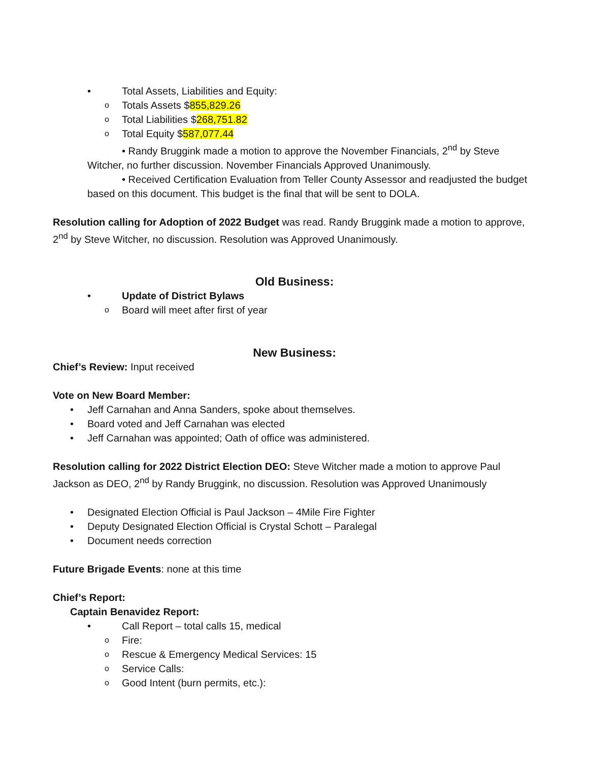• Total Assets, Liabilities and Equity:
o Totals Assets $855,829.26
o Total Liabilities $268,751.82
o Total Equity $587,077.44
• Randy Bruggink made a motion to approve the November Financials, 2<sup>nd</sup> by Steve Witcher, no further discussion. November Financials Approved Unanimously.
• Received Certification Evaluation from Teller County Assessor and readjusted the budget based on this document. This budget is the final that will be sent to DOLA.
Resolution calling for Adoption of 2022 Budget was read. Randy Bruggink made a motion to approve, 2<sup>nd</sup> by Steve Witcher, no discussion. Resolution was Approved Unanimously.
Old Business:
• Update of District Bylaws
o Board will meet after first of year
New Business:
Chief’s Review: Input received
Vote on New Board Member:
• Jeff Carnahan and Anna Sanders, spoke about themselves.
• Board voted and Jeff Carnahan was elected
• Jeff Carnahan was appointed; Oath of office was administered.
Resolution calling for 2022 District Election DEO: Steve Witcher made a motion to approve Paul Jackson as DEO, 2<sup>nd</sup> by Randy Bruggink, no discussion. Resolution was Approved Unanimously
• Designated Election Official is Paul Jackson – 4Mile Fire Fighter
• Deputy Designated Election Official is Crystal Schott – Paralegal
• Document needs correction
Future Brigade Events: none at this time
Chief’s Report:
Captain Benavidez Report:
• Call Report – total calls 15, medical
o Fire:
o Rescue & Emergency Medical Services: 15
o Service Calls:
o Good Intent (burn permits, etc.):